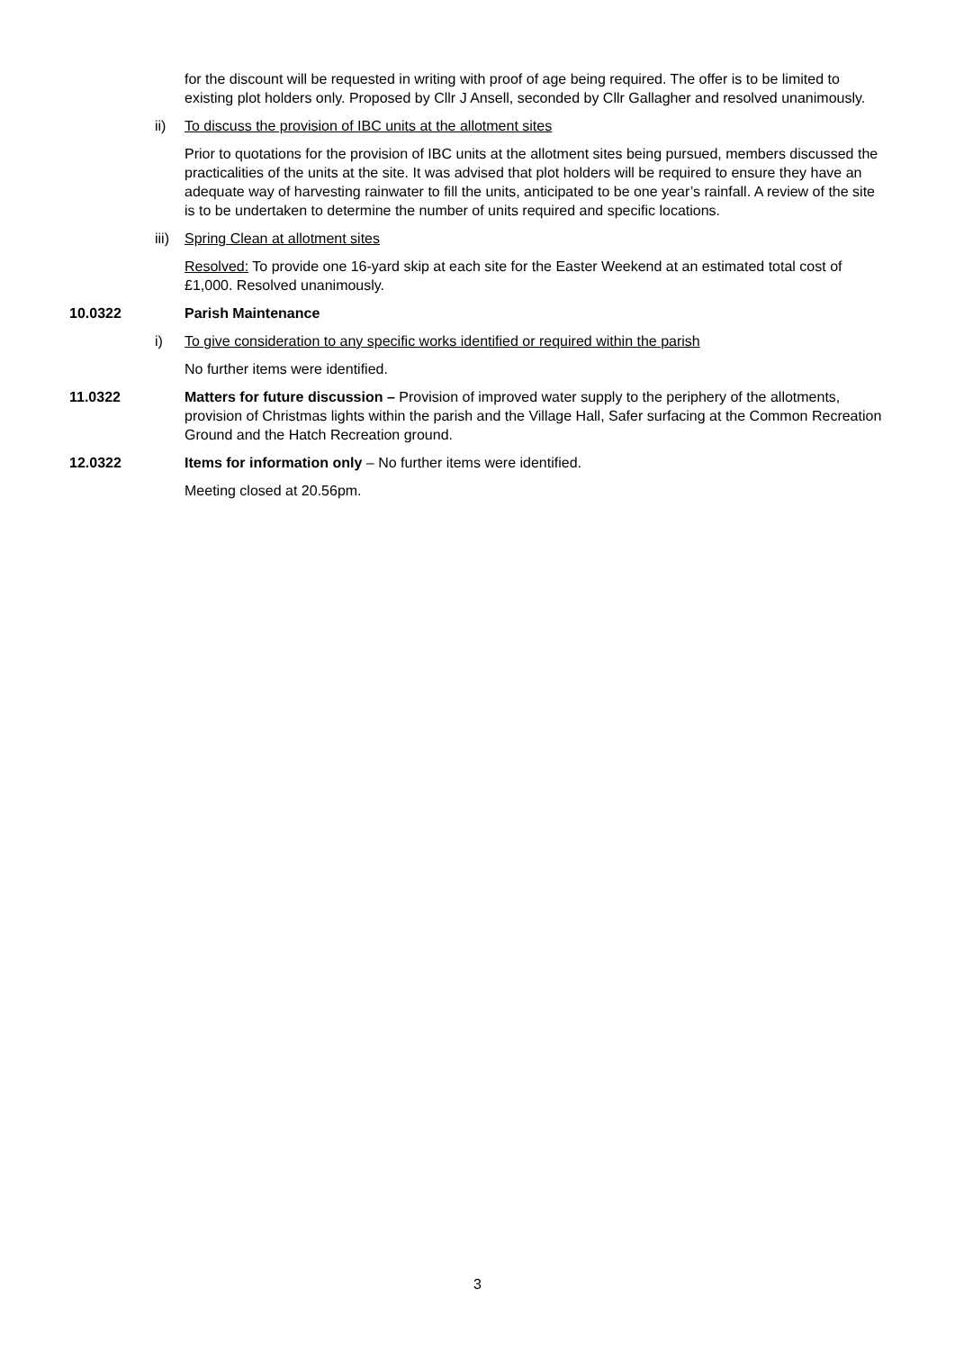for the discount will be requested in writing with proof of age being required. The offer is to be limited to existing plot holders only. Proposed by Cllr J Ansell, seconded by Cllr Gallagher and resolved unanimously.
ii) To discuss the provision of IBC units at the allotment sites
Prior to quotations for the provision of IBC units at the allotment sites being pursued, members discussed the practicalities of the units at the site. It was advised that plot holders will be required to ensure they have an adequate way of harvesting rainwater to fill the units, anticipated to be one year’s rainfall. A review of the site is to be undertaken to determine the number of units required and specific locations.
iii) Spring Clean at allotment sites
Resolved: To provide one 16-yard skip at each site for the Easter Weekend at an estimated total cost of £1,000. Resolved unanimously.
10.0322 Parish Maintenance
i) To give consideration to any specific works identified or required within the parish
No further items were identified.
11.0322 Matters for future discussion – Provision of improved water supply to the periphery of the allotments, provision of Christmas lights within the parish and the Village Hall, Safer surfacing at the Common Recreation Ground and the Hatch Recreation ground.
12.0322 Items for information only – No further items were identified.
Meeting closed at 20.56pm.
3